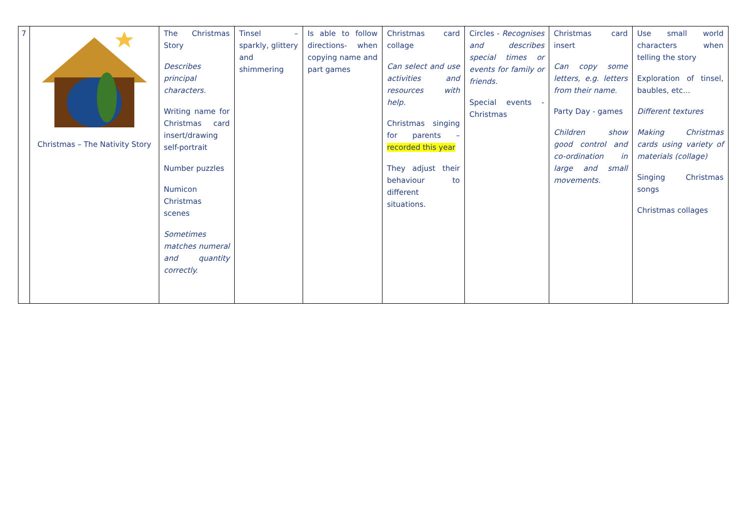| 7 | Christmas – The Nativity Story | The Christmas Story Describes principal characters. Writing name for Christmas card insert/drawing self-portrait Number puzzles Numicon Christmas scenes Sometimes matches numeral and quantity correctly. | Tinsel – sparkly, glittery and shimmering | Is able to follow directions- when copying name and part games | Christmas card collage Can select and use activities and resources with help. Christmas singing for parents – recorded this year They adjust their behaviour to different situations. | Circles - Recognises and describes special times or events for family or friends. Special events - Christmas | Christmas card insert Can copy some letters, e.g. letters from their name. Party Day - games Children show good control and co-ordination in large and small movements. | Use small world characters when telling the story Exploration of tinsel, baubles, etc... Different textures Making Christmas cards using variety of materials (collage) Singing Christmas songs Christmas collages |